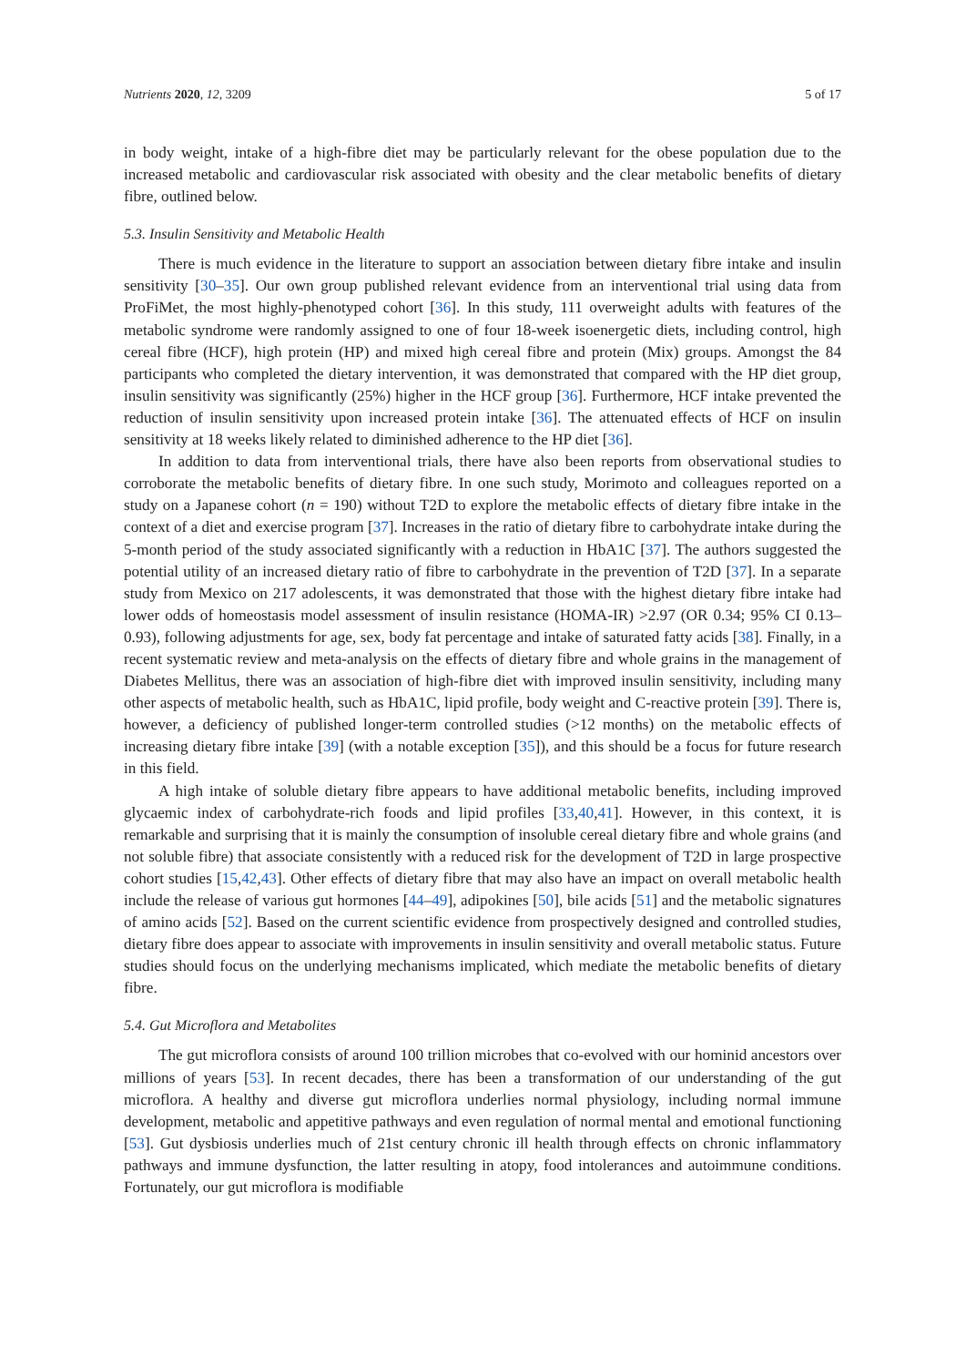Nutrients 2020, 12, 3209 5 of 17
in body weight, intake of a high-fibre diet may be particularly relevant for the obese population due to the increased metabolic and cardiovascular risk associated with obesity and the clear metabolic benefits of dietary fibre, outlined below.
5.3. Insulin Sensitivity and Metabolic Health
There is much evidence in the literature to support an association between dietary fibre intake and insulin sensitivity [30–35]. Our own group published relevant evidence from an interventional trial using data from ProFiMet, the most highly-phenotyped cohort [36]. In this study, 111 overweight adults with features of the metabolic syndrome were randomly assigned to one of four 18-week isoenergetic diets, including control, high cereal fibre (HCF), high protein (HP) and mixed high cereal fibre and protein (Mix) groups. Amongst the 84 participants who completed the dietary intervention, it was demonstrated that compared with the HP diet group, insulin sensitivity was significantly (25%) higher in the HCF group [36]. Furthermore, HCF intake prevented the reduction of insulin sensitivity upon increased protein intake [36]. The attenuated effects of HCF on insulin sensitivity at 18 weeks likely related to diminished adherence to the HP diet [36].
In addition to data from interventional trials, there have also been reports from observational studies to corroborate the metabolic benefits of dietary fibre. In one such study, Morimoto and colleagues reported on a study on a Japanese cohort (n = 190) without T2D to explore the metabolic effects of dietary fibre intake in the context of a diet and exercise program [37]. Increases in the ratio of dietary fibre to carbohydrate intake during the 5-month period of the study associated significantly with a reduction in HbA1C [37]. The authors suggested the potential utility of an increased dietary ratio of fibre to carbohydrate in the prevention of T2D [37]. In a separate study from Mexico on 217 adolescents, it was demonstrated that those with the highest dietary fibre intake had lower odds of homeostasis model assessment of insulin resistance (HOMA-IR) >2.97 (OR 0.34; 95% CI 0.13–0.93), following adjustments for age, sex, body fat percentage and intake of saturated fatty acids [38]. Finally, in a recent systematic review and meta-analysis on the effects of dietary fibre and whole grains in the management of Diabetes Mellitus, there was an association of high-fibre diet with improved insulin sensitivity, including many other aspects of metabolic health, such as HbA1C, lipid profile, body weight and C-reactive protein [39]. There is, however, a deficiency of published longer-term controlled studies (>12 months) on the metabolic effects of increasing dietary fibre intake [39] (with a notable exception [35]), and this should be a focus for future research in this field.
A high intake of soluble dietary fibre appears to have additional metabolic benefits, including improved glycaemic index of carbohydrate-rich foods and lipid profiles [33,40,41]. However, in this context, it is remarkable and surprising that it is mainly the consumption of insoluble cereal dietary fibre and whole grains (and not soluble fibre) that associate consistently with a reduced risk for the development of T2D in large prospective cohort studies [15,42,43]. Other effects of dietary fibre that may also have an impact on overall metabolic health include the release of various gut hormones [44–49], adipokines [50], bile acids [51] and the metabolic signatures of amino acids [52]. Based on the current scientific evidence from prospectively designed and controlled studies, dietary fibre does appear to associate with improvements in insulin sensitivity and overall metabolic status. Future studies should focus on the underlying mechanisms implicated, which mediate the metabolic benefits of dietary fibre.
5.4. Gut Microflora and Metabolites
The gut microflora consists of around 100 trillion microbes that co-evolved with our hominid ancestors over millions of years [53]. In recent decades, there has been a transformation of our understanding of the gut microflora. A healthy and diverse gut microflora underlies normal physiology, including normal immune development, metabolic and appetitive pathways and even regulation of normal mental and emotional functioning [53]. Gut dysbiosis underlies much of 21st century chronic ill health through effects on chronic inflammatory pathways and immune dysfunction, the latter resulting in atopy, food intolerances and autoimmune conditions. Fortunately, our gut microflora is modifiable